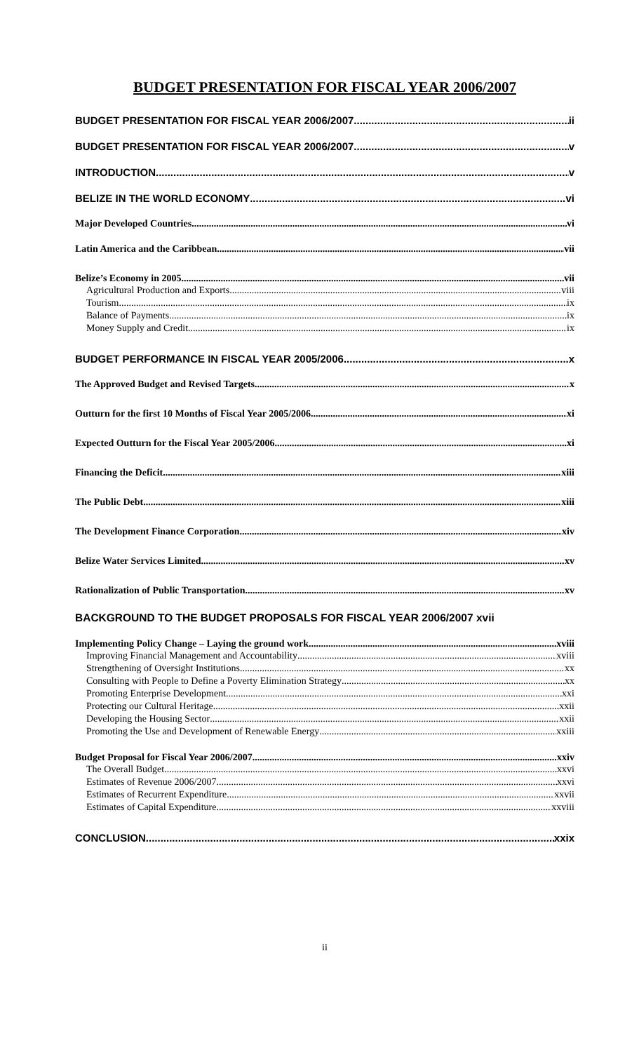BUDGET PRESENTATION FOR FISCAL YEAR 2006/2007
BUDGET PRESENTATION FOR FISCAL YEAR 2006/2007 ii
BUDGET PRESENTATION FOR FISCAL YEAR 2006/2007 v
INTRODUCTION v
BELIZE IN THE WORLD ECONOMY vi
Major Developed Countries vi
Latin America and the Caribbean vii
Belize’s Economy in 2005 vii
Agricultural Production and Exports viii
Tourism ix
Balance of Payments ix
Money Supply and Credit ix
BUDGET PERFORMANCE IN FISCAL YEAR 2005/2006 x
The Approved Budget and Revised Targets x
Outturn for the first 10 Months of Fiscal Year 2005/2006 xi
Expected Outturn for the Fiscal Year 2005/2006 xi
Financing the Deficit xiii
The Public Debt xiii
The Development Finance Corporation xiv
Belize Water Services Limited xv
Rationalization of Public Transportation xv
BACKGROUND TO THE BUDGET PROPOSALS FOR FISCAL YEAR 2006/2007 xvii
Implementing Policy Change – Laying the ground work xviii
Improving Financial Management and Accountability xviii
Strengthening of Oversight Institutions xx
Consulting with People to Define a Poverty Elimination Strategy xx
Promoting Enterprise Development xxi
Protecting our Cultural Heritage xxii
Developing the Housing Sector xxii
Promoting the Use and Development of Renewable Energy xxiii
Budget Proposal for Fiscal Year 2006/2007 xxiv
The Overall Budget xxvi
Estimates of Revenue 2006/2007 xxvi
Estimates of Recurrent Expenditure xxvii
Estimates of Capital Expenditure xxviii
CONCLUSION xxix
ii